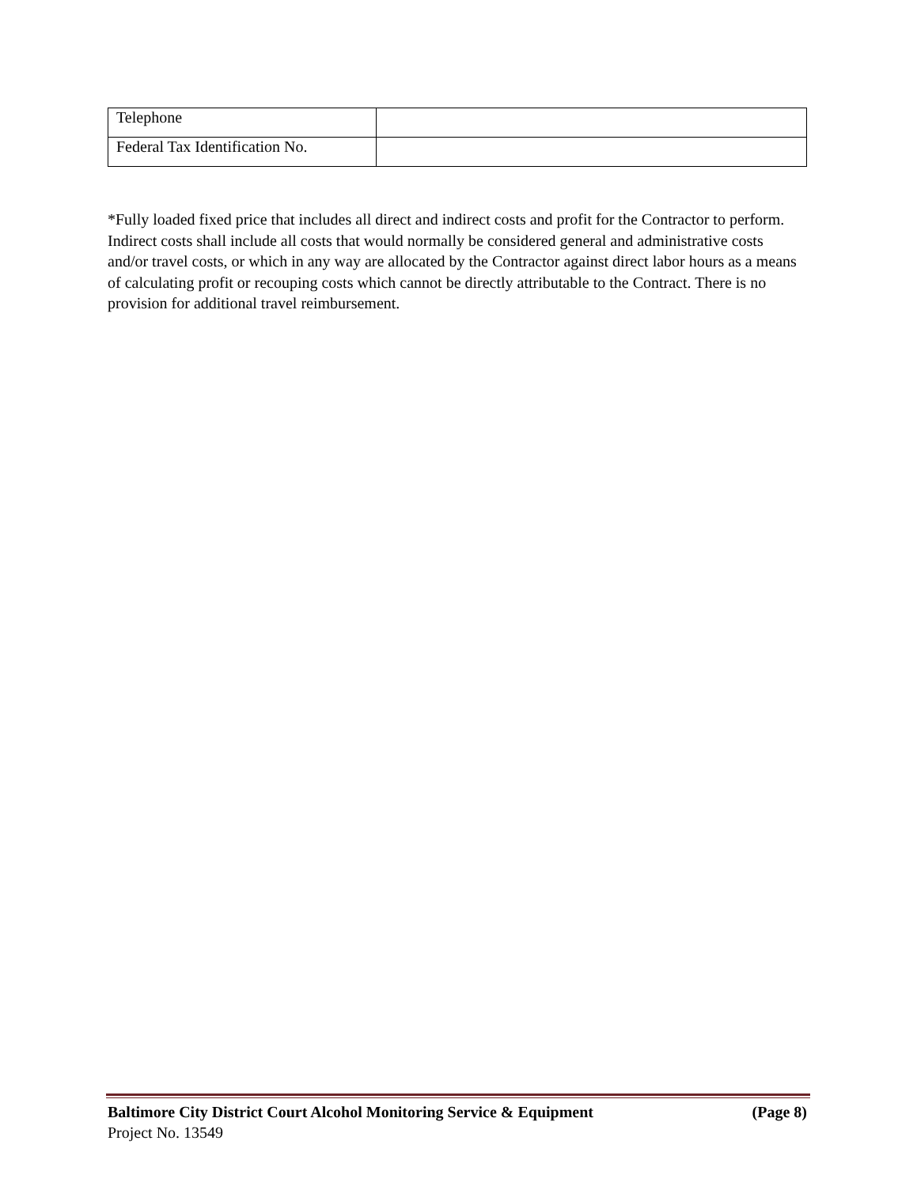| Telephone | |
| Federal Tax Identification No. | |
*Fully loaded fixed price that includes all direct and indirect costs and profit for the Contractor to perform. Indirect costs shall include all costs that would normally be considered general and administrative costs and/or travel costs, or which in any way are allocated by the Contractor against direct labor hours as a means of calculating profit or recouping costs which cannot be directly attributable to the Contract. There is no provision for additional travel reimbursement.
Baltimore City District Court Alcohol Monitoring Service & Equipment (Page 8)
Project No. 13549